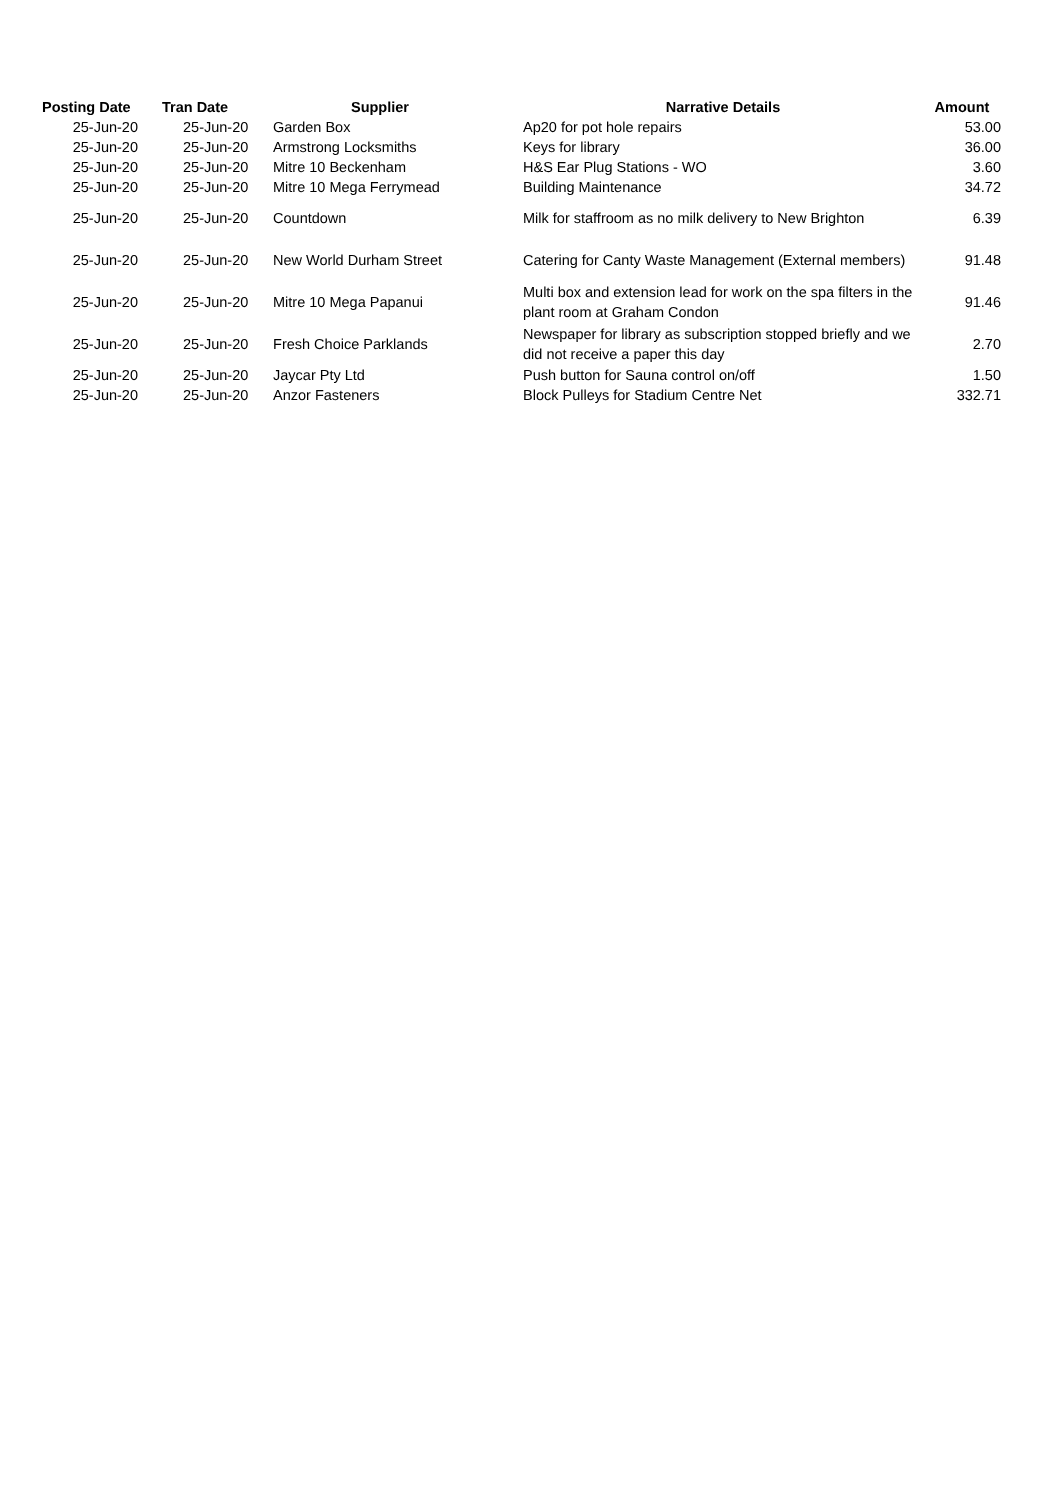| Posting Date | Tran Date | Supplier | Narrative Details | Amount |
| --- | --- | --- | --- | --- |
| 25-Jun-20 | 25-Jun-20 | Garden Box | Ap20 for pot hole repairs | 53.00 |
| 25-Jun-20 | 25-Jun-20 | Armstrong Locksmiths | Keys for library | 36.00 |
| 25-Jun-20 | 25-Jun-20 | Mitre 10 Beckenham | H&S Ear Plug Stations - WO | 3.60 |
| 25-Jun-20 | 25-Jun-20 | Mitre 10 Mega Ferrymead | Building Maintenance | 34.72 |
| 25-Jun-20 | 25-Jun-20 | Countdown | Milk for staffroom as no milk delivery to New Brighton | 6.39 |
| 25-Jun-20 | 25-Jun-20 | New World Durham Street | Catering for Canty Waste Management (External members) | 91.48 |
| 25-Jun-20 | 25-Jun-20 | Mitre 10 Mega Papanui | Multi box and extension lead for work on the spa filters in the plant room at Graham Condon | 91.46 |
| 25-Jun-20 | 25-Jun-20 | Fresh Choice Parklands | Newspaper for library as subscription stopped briefly and we did not receive a paper this day | 2.70 |
| 25-Jun-20 | 25-Jun-20 | Jaycar Pty Ltd | Push button for Sauna control on/off | 1.50 |
| 25-Jun-20 | 25-Jun-20 | Anzor Fasteners | Block Pulleys for Stadium Centre Net | 332.71 |